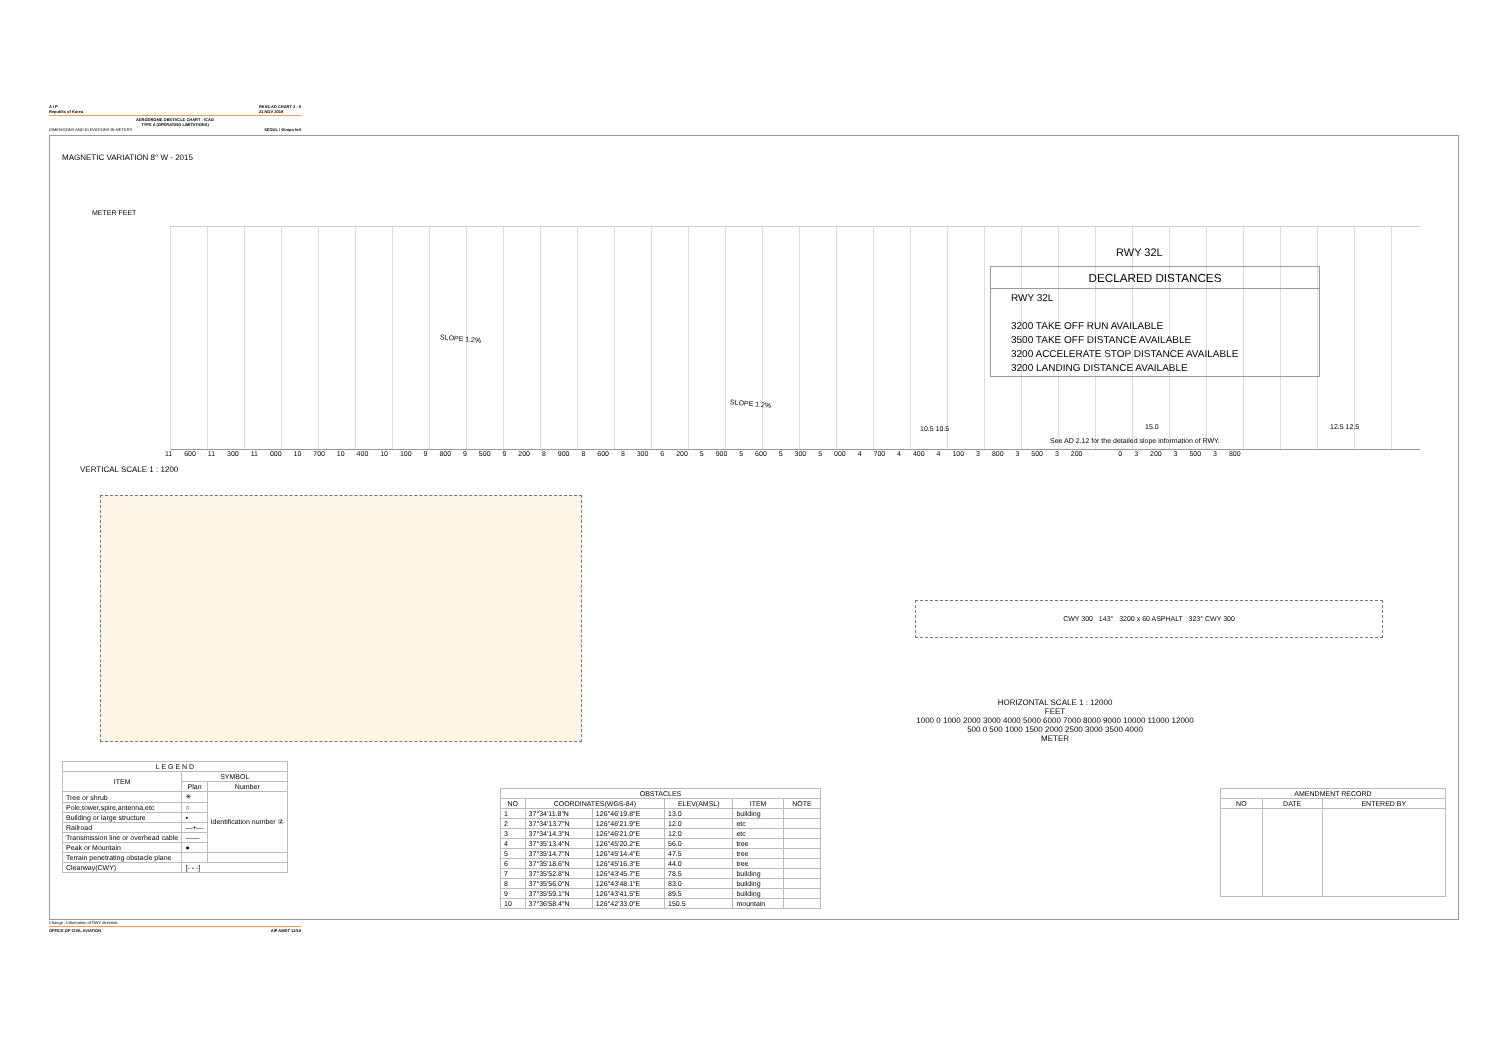A I P
Republic of Korea RKSS AD CHART 2 - 9
21 NOV 2019
AERODROME OBSTACLE CHART - ICAO
TYPE A (OPERATING LIMITATIONS)
DIMENSIONS AND ELEVATIONS IN METERS SEOUL / Gimpo Intl
MAGNETIC VARIATION 8° W - 2015
METER FEET
SLOPE 1.2%
SLOPE 1.2%
See AD 2.12 for the detailed slope information of RWY.
10.5 10.5 15.0 12.5 12.5
11 600 11 300 11 000 10 700 10 400 10 100 9 800 9 500 9 200 8 900 8 600 8 300 6 200 5 900 5 600 5 300 5 000 4 700 4 400 4 100 3 800 3 500 3 200 0 3 200 3 500 3 800
VERTICAL SCALE 1 : 1200
RWY 32L
DECLARED DISTANCES
RWY 32L
3200 TAKE OFF RUN AVAILABLE
3500 TAKE OFF DISTANCE AVAILABLE
3200 ACCELERATE STOP DISTANCE AVAILABLE
3200 LANDING DISTANCE AVAILABLE
CWY 300 143° 3200 x 60 ASPHALT 323° CWY 300
HORIZONTAL SCALE 1 : 12000
FEET
1000 0 1000 2000 3000 4000 5000 6000 7000 8000 9000 10000 11000 12000
500 0 500 1000 1500 2000 2500 3000 3500 4000
METER
| L E G E N D | | |
| --- | --- | --- |
| ITEM | SYMBOL | |
| | Plan | Number |
| Tree or shrub | ✳ | Identification number ② |
| Pole,tower,spire,antenna,etc | ○ | |
| Building or large structure | ▪ | |
| Railroad | —+— | |
| Transmission line or overhead cable | —— | |
| Peak or Mountain | ● | |
| Terrain penetrating obstacle plane | | |
| Clearway(CWY) | [- - -] | |
| OBSTACLES | | | | | |
| --- | --- | --- | --- | --- | --- |
| NO | COORDINATES(WGS-84) | | ELEV(AMSL) | ITEM | NOTE |
| 1 | 37°34′11.8″N | 126°46′19.8″E | 13.0 | building | |
| 2 | 37°34′13.7″N | 126°46′21.9″E | 12.0 | etc | |
| 3 | 37°34′14.3″N | 126°46′21.0″E | 12.0 | etc | |
| 4 | 37°35′13.4″N | 126°45′20.2″E | 56.0 | tree | |
| 5 | 37°35′14.7″N | 126°45′14.4″E | 47.5 | tree | |
| 6 | 37°35′18.6″N | 126°45′16.3″E | 44.0 | tree | |
| 7 | 37°35′52.8″N | 126°43′45.7″E | 78.5 | building | |
| 8 | 37°35′56.0″N | 126°43′48.1″E | 83.0 | building | |
| 9 | 37°35′59.1″N | 126°43′41.5″E | 89.5 | building | |
| 10 | 37°36′58.4″N | 126°42′33.0″E | 150.5 | mountain | |
| AMENDMENT RECORD | | |
| --- | --- | --- |
| NO | DATE | ENTERED BY |
Change : Information of RWY direction.
OFFICE OF CIVIL AVIATION AIP AMDT 12/19